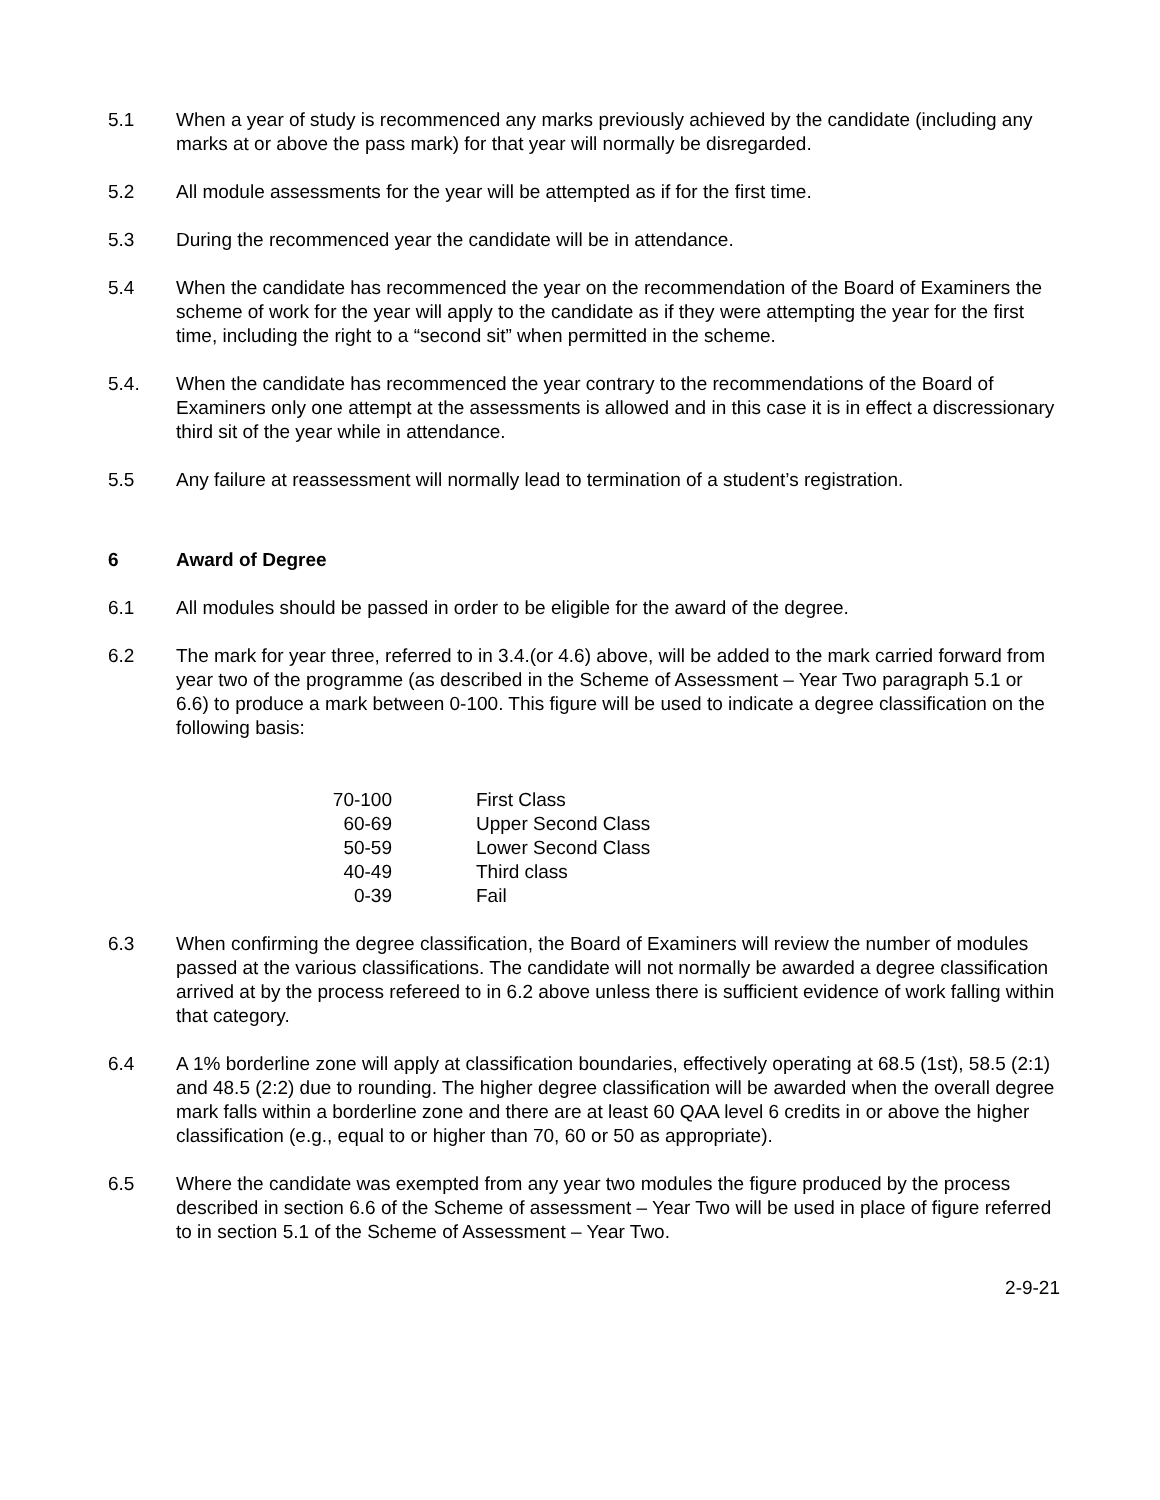5.1 When a year of study is recommenced any marks previously achieved by the candidate (including any marks at or above the pass mark) for that year will normally be disregarded.
5.2 All module assessments for the year will be attempted as if for the first time.
5.3 During the recommenced year the candidate will be in attendance.
5.4 When the candidate has recommenced the year on the recommendation of the Board of Examiners the scheme of work for the year will apply to the candidate as if they were attempting the year for the first time, including the right to a “second sit” when permitted in the scheme.
5.4. When the candidate has recommenced the year contrary to the recommendations of the Board of Examiners only one attempt at the assessments is allowed and in this case it is in effect a discressionary third sit of the year while in attendance.
5.5 Any failure at reassessment will normally lead to termination of a student’s registration.
6 Award of Degree
6.1 All modules should be passed in order to be eligible for the award of the degree.
6.2 The mark for year three, referred to in 3.4.(or 4.6) above, will be added to the mark carried forward from year two of the programme (as described in the Scheme of Assessment – Year Two paragraph 5.1 or 6.6) to produce a mark between 0-100. This figure will be used to indicate a degree classification on the following basis:
| 70-100 | First Class |
| 60-69 | Upper Second Class |
| 50-59 | Lower Second Class |
| 40-49 | Third class |
| 0-39 | Fail |
6.3 When confirming the degree classification, the Board of Examiners will review the number of modules passed at the various classifications. The candidate will not normally be awarded a degree classification arrived at by the process refereed to in 6.2 above unless there is sufficient evidence of work falling within that category.
6.4 A 1% borderline zone will apply at classification boundaries, effectively operating at 68.5 (1st), 58.5 (2:1) and 48.5 (2:2) due to rounding. The higher degree classification will be awarded when the overall degree mark falls within a borderline zone and there are at least 60 QAA level 6 credits in or above the higher classification (e.g., equal to or higher than 70, 60 or 50 as appropriate).
6.5 Where the candidate was exempted from any year two modules the figure produced by the process described in section 6.6 of the Scheme of assessment – Year Two will be used in place of figure referred to in section 5.1 of the Scheme of Assessment – Year Two.
2-9-21